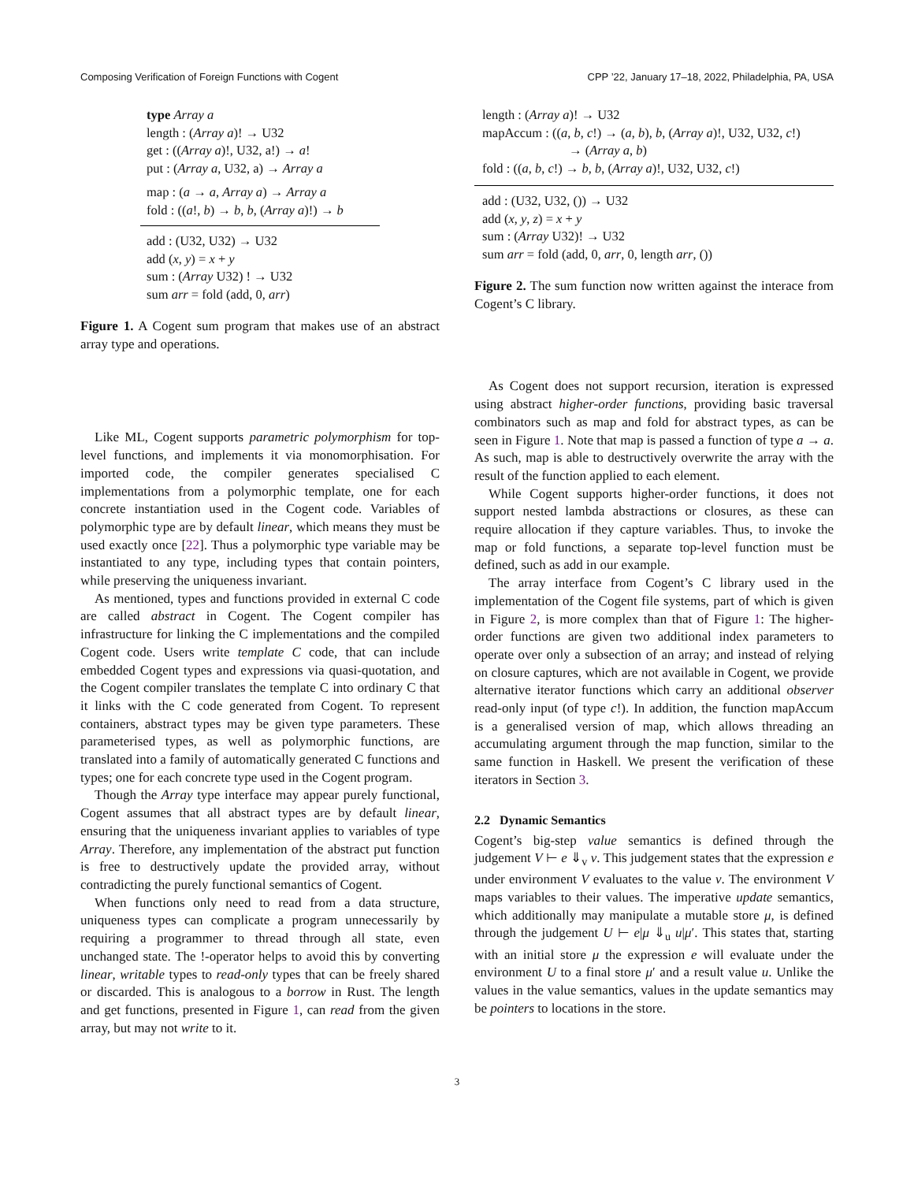Composing Verification of Foreign Functions with Cogent CPP ’22, January 17–18, 2022, Philadelphia, PA, USA
type Array a
length : (Array a)! → U32
get : ((Array a)!, U32, a!) → a!
put : (Array a, U32, a) → Array a
map : (a → a, Array a) → Array a
fold : ((a!, b) → b, b, (Array a)!) → b
add : (U32, U32) → U32
add (x, y) = x + y
sum : (Array U32) ! → U32
sum arr = fold (add, 0, arr)
Figure 1. A Cogent sum program that makes use of an abstract array type and operations.
Like ML, Cogent supports parametric polymorphism for top-level functions, and implements it via monomorphisation. For imported code, the compiler generates specialised C implementations from a polymorphic template, one for each concrete instantiation used in the Cogent code. Variables of polymorphic type are by default linear, which means they must be used exactly once [22]. Thus a polymorphic type variable may be instantiated to any type, including types that contain pointers, while preserving the uniqueness invariant.
As mentioned, types and functions provided in external C code are called abstract in Cogent. The Cogent compiler has infrastructure for linking the C implementations and the compiled Cogent code. Users write template C code, that can include embedded Cogent types and expressions via quasi-quotation, and the Cogent compiler translates the template C into ordinary C that it links with the C code generated from Cogent. To represent containers, abstract types may be given type parameters. These parameterised types, as well as polymorphic functions, are translated into a family of automatically generated C functions and types; one for each concrete type used in the Cogent program.
Though the Array type interface may appear purely functional, Cogent assumes that all abstract types are by default linear, ensuring that the uniqueness invariant applies to variables of type Array. Therefore, any implementation of the abstract put function is free to destructively update the provided array, without contradicting the purely functional semantics of Cogent.
When functions only need to read from a data structure, uniqueness types can complicate a program unnecessarily by requiring a programmer to thread through all state, even unchanged state. The !-operator helps to avoid this by converting linear, writable types to read-only types that can be freely shared or discarded. This is analogous to a borrow in Rust. The length and get functions, presented in Figure 1, can read from the given array, but may not write to it.
length : (Array a)! → U32
mapAccum : ((a, b, c!) → (a, b), b, (Array a)!, U32, U32, c!)
→ (Array a, b)
fold : ((a, b, c!) → b, b, (Array a)!, U32, U32, c!)
add : (U32, U32, ()) → U32
add (x, y, z) = x + y
sum : (Array U32)! → U32
sum arr = fold (add, 0, arr, 0, length arr, ())
Figure 2. The sum function now written against the interace from Cogent’s C library.
As Cogent does not support recursion, iteration is expressed using abstract higher-order functions, providing basic traversal combinators such as map and fold for abstract types, as can be seen in Figure 1. Note that map is passed a function of type a → a. As such, map is able to destructively overwrite the array with the result of the function applied to each element.
While Cogent supports higher-order functions, it does not support nested lambda abstractions or closures, as these can require allocation if they capture variables. Thus, to invoke the map or fold functions, a separate top-level function must be defined, such as add in our example.
The array interface from Cogent’s C library used in the implementation of the Cogent file systems, part of which is given in Figure 2, is more complex than that of Figure 1: The higher-order functions are given two additional index parameters to operate over only a subsection of an array; and instead of relying on closure captures, which are not available in Cogent, we provide alternative iterator functions which carry an additional observer read-only input (of type c!). In addition, the function mapAccum is a generalised version of map, which allows threading an accumulating argument through the map function, similar to the same function in Haskell. We present the verification of these iterators in Section 3.
2.2 Dynamic Semantics
Cogent’s big-step value semantics is defined through the judgement V ⊢ e ⇓<sub>v</sub> v. This judgement states that the expression e under environment V evaluates to the value v. The environment V maps variables to their values. The imperative update semantics, which additionally may manipulate a mutable store μ, is defined through the judgement U ⊢ e|μ ⇓<sub>u</sub> u|μ′. This states that, starting with an initial store μ the expression e will evaluate under the environment U to a final store μ′ and a result value u. Unlike the values in the value semantics, values in the update semantics may be pointers to locations in the store.
3